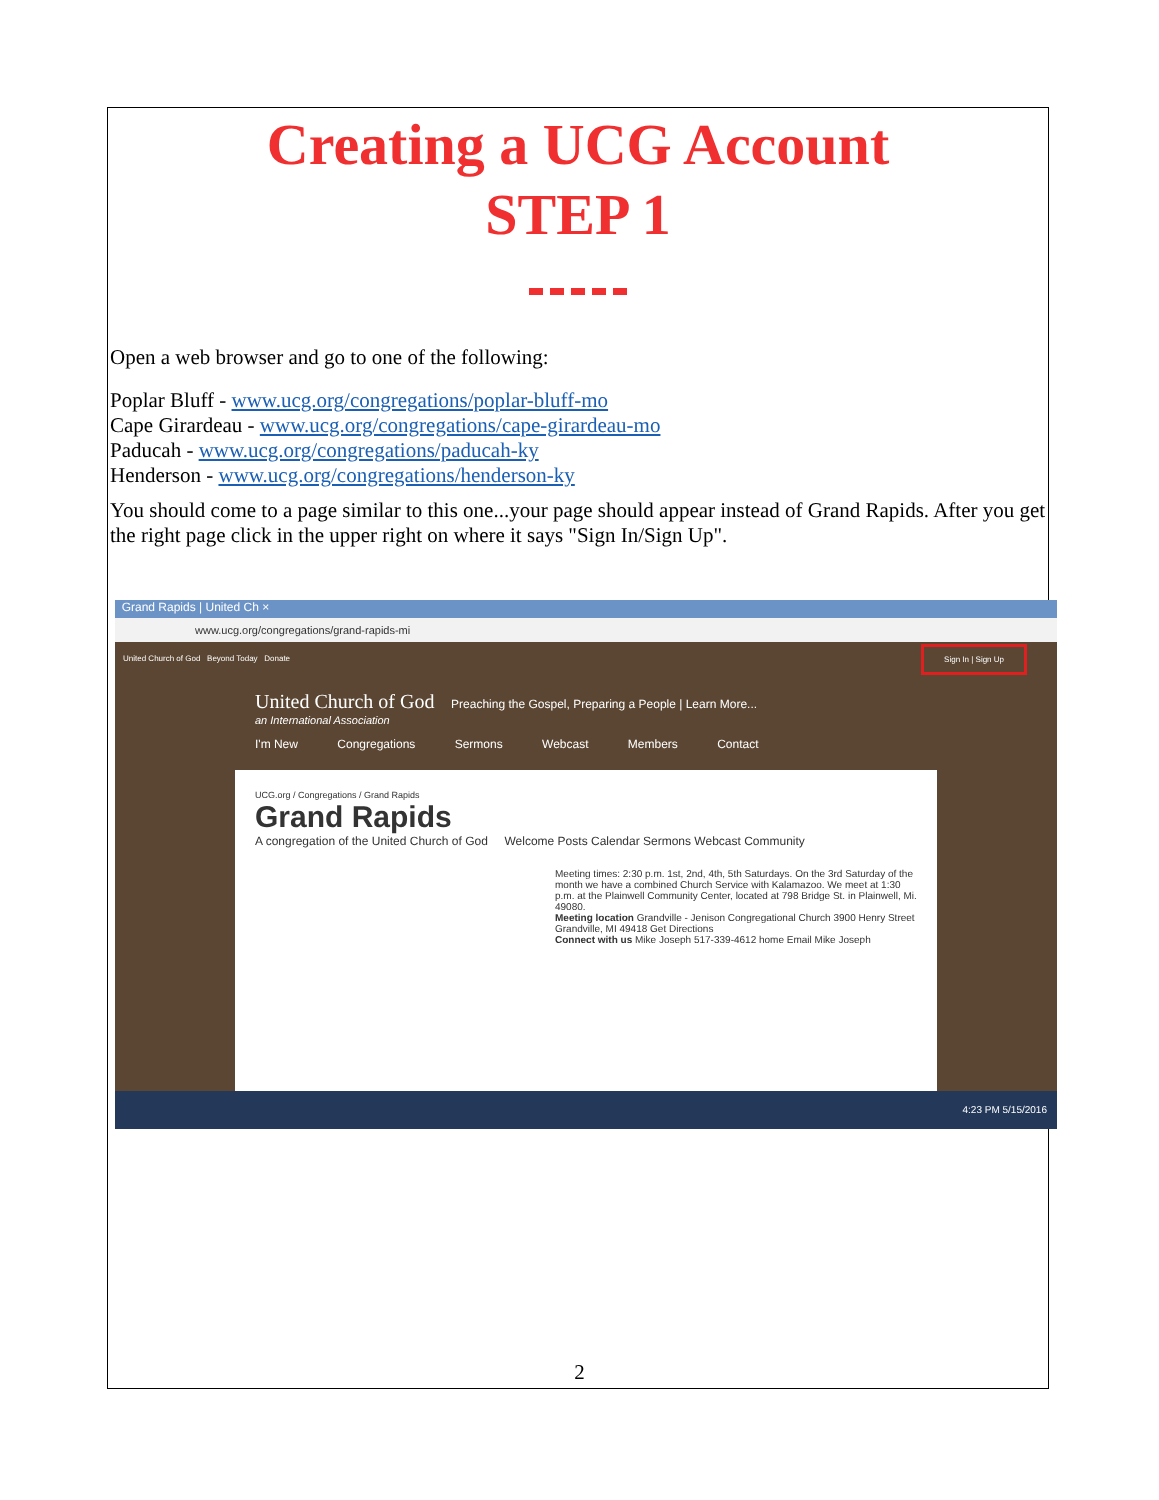Creating a UCG Account
STEP 1
Open a web browser and go to one of the following:
Poplar Bluff - www.ucg.org/congregations/poplar-bluff-mo
Cape Girardeau - www.ucg.org/congregations/cape-girardeau-mo
Paducah - www.ucg.org/congregations/paducah-ky
Henderson - www.ucg.org/congregations/henderson-ky
You should come to a page similar to this one...your page should appear instead of Grand Rapids. After you get the right page click in the upper right on where it says "Sign In/Sign Up".
Grand Rapids | United Ch ×
www.ucg.org/congregations/grand-rapids-mi
United Church of God Beyond Today Donate
Sign In | Sign Up
United Church of God Preaching the Gospel, Preparing a People | Learn More...
an International Association
I'm New Congregations Sermons Webcast Members Contact
UCG.org / Congregations / Grand Rapids
Grand Rapids
A congregation of the United Church of God Welcome Posts Calendar Sermons Webcast Community
Meeting times: 2:30 p.m. 1st, 2nd, 4th, 5th Saturdays. On the 3rd Saturday of the month we have a combined Church Service with Kalamazoo. We meet at 1:30 p.m. at the Plainwell Community Center, located at 798 Bridge St. in Plainwell, Mi. 49080.
Meeting location Grandville - Jenison Congregational Church 3900 Henry Street Grandville, MI 49418 Get Directions
Connect with us Mike Joseph 517-339-4612 home Email Mike Joseph
4:23 PM 5/15/2016
2